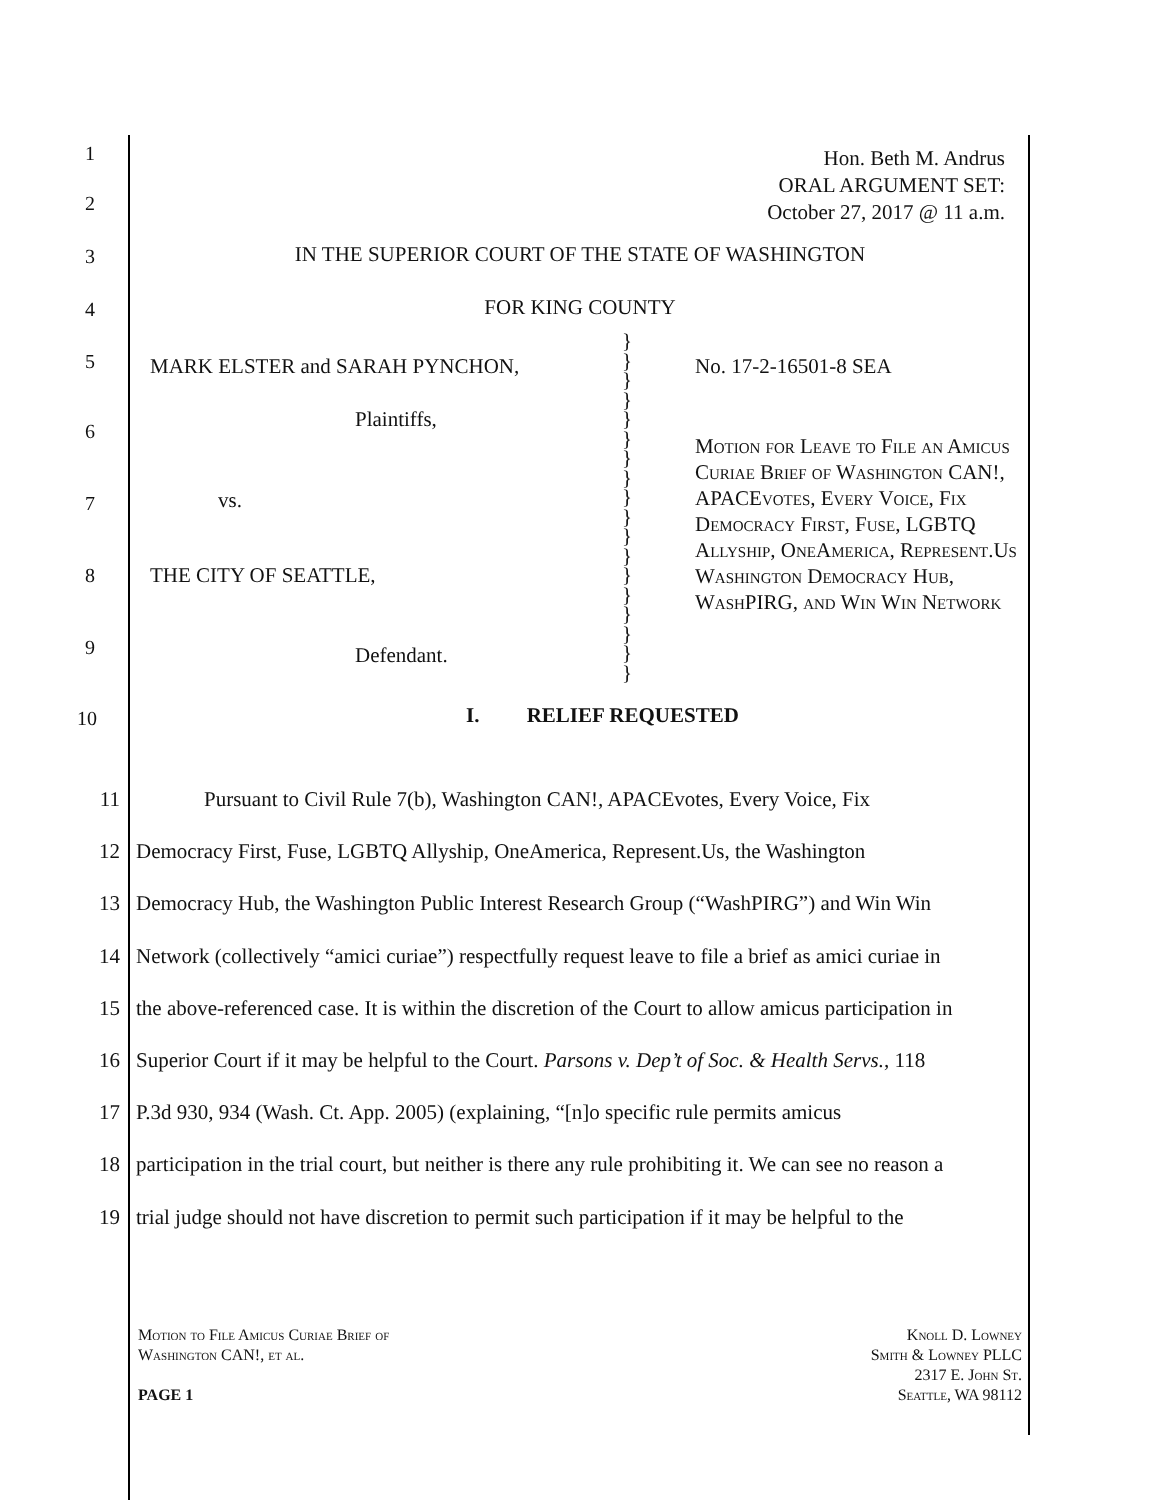Hon. Beth M. Andrus
ORAL ARGUMENT SET:
October 27, 2017 @ 11 a.m.
1
2
3
4
5
6
7
8
9
10
IN THE SUPERIOR COURT OF THE STATE OF WASHINGTON
FOR KING COUNTY
MARK ELSTER and SARAH PYNCHON,
Plaintiffs,
vs.
THE CITY OF SEATTLE,
Defendant.
}
}
}
}
}
}
}
}
}
}
}
}
}
}
}
}
}
}
No. 17-2-16501-8 SEA
Motion for Leave to File an Amicus Curiae Brief of Washington CAN!, APACEvotes, Every Voice, Fix Democracy First, Fuse, LGBTQ Allyship, OneAmerica, Represent.Us Washington Democracy Hub, WashPIRG, and Win Win Network
I. RELIEF REQUESTED
11 Pursuant to Civil Rule 7(b), Washington CAN!, APACEvotes, Every Voice, Fix
12 Democracy First, Fuse, LGBTQ Allyship, OneAmerica, Represent.Us, the Washington
13 Democracy Hub, the Washington Public Interest Research Group (“WashPIRG”) and Win Win
14 Network (collectively “amici curiae”) respectfully request leave to file a brief as amici curiae in
15 the above-referenced case. It is within the discretion of the Court to allow amicus participation in
16 Superior Court if it may be helpful to the Court. Parsons v. Dep’t of Soc. & Health Servs., 118
17 P.3d 930, 934 (Wash. Ct. App. 2005) (explaining, “[n]o specific rule permits amicus
18 participation in the trial court, but neither is there any rule prohibiting it. We can see no reason a
19 trial judge should not have discretion to permit such participation if it may be helpful to the
Motion to File Amicus Curiae Brief of
Washington CAN!, et al.
PAGE 1
Knoll D. Lowney
Smith & Lowney PLLC
2317 E. John St.
Seattle, WA 98112